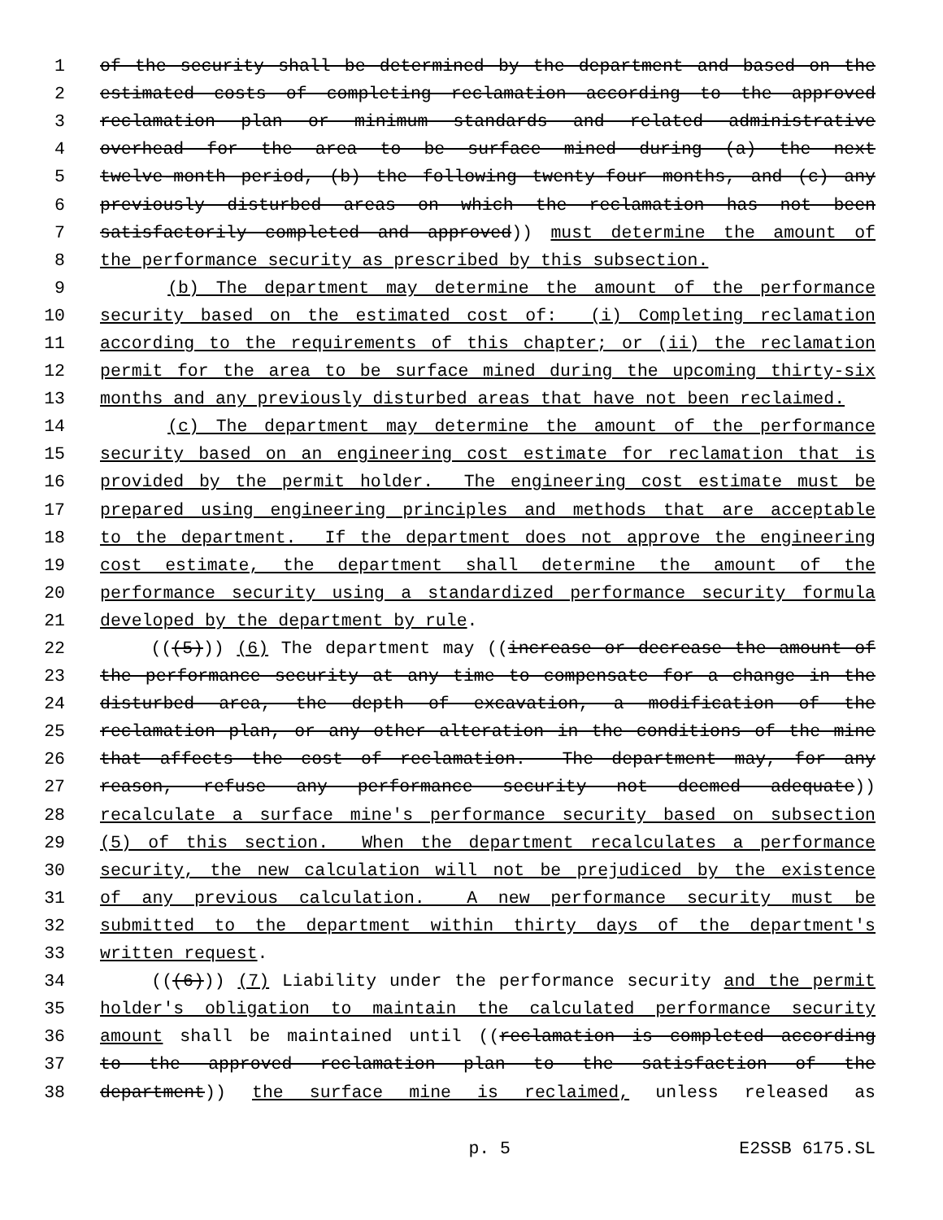1 of the security shall be determined by the department and based on the
2 estimated costs of completing reclamation according to the approved
3 reclamation plan or minimum standards and related administrative
4 overhead for the area to be surface mined during (a) the next
5 twelve-month period, (b) the following twenty-four months, and (c) any
6 previously disturbed areas on which the reclamation has not been
7 satisfactorily completed and approved)) must determine the amount of
8 the performance security as prescribed by this subsection.
9 (b) The department may determine the amount of the performance
10 security based on the estimated cost of: (i) Completing reclamation
11 according to the requirements of this chapter; or (ii) the reclamation
12 permit for the area to be surface mined during the upcoming thirty-six
13 months and any previously disturbed areas that have not been reclaimed.
14 (c) The department may determine the amount of the performance
15 security based on an engineering cost estimate for reclamation that is
16 provided by the permit holder. The engineering cost estimate must be
17 prepared using engineering principles and methods that are acceptable
18 to the department. If the department does not approve the engineering
19 cost estimate, the department shall determine the amount of the
20 performance security using a standardized performance security formula
21 developed by the department by rule.
22 (((5))) (6) The department may ((increase or decrease the amount of
23 the performance security at any time to compensate for a change in the
24 disturbed area, the depth of excavation, a modification of the
25 reclamation plan, or any other alteration in the conditions of the mine
26 that affects the cost of reclamation. The department may, for any
27 reason, refuse any performance security not deemed adequate))
28 recalculate a surface mine's performance security based on subsection
29 (5) of this section. When the department recalculates a performance
30 security, the new calculation will not be prejudiced by the existence
31 of any previous calculation. A new performance security must be
32 submitted to the department within thirty days of the department's
33 written request.
34 (((6))) (7) Liability under the performance security and the permit
35 holder's obligation to maintain the calculated performance security
36 amount shall be maintained until ((reclamation is completed according
37 to the approved reclamation plan to the satisfaction of the
38 department)) the surface mine is reclaimed, unless released as
p. 5 E2SSB 6175.SL